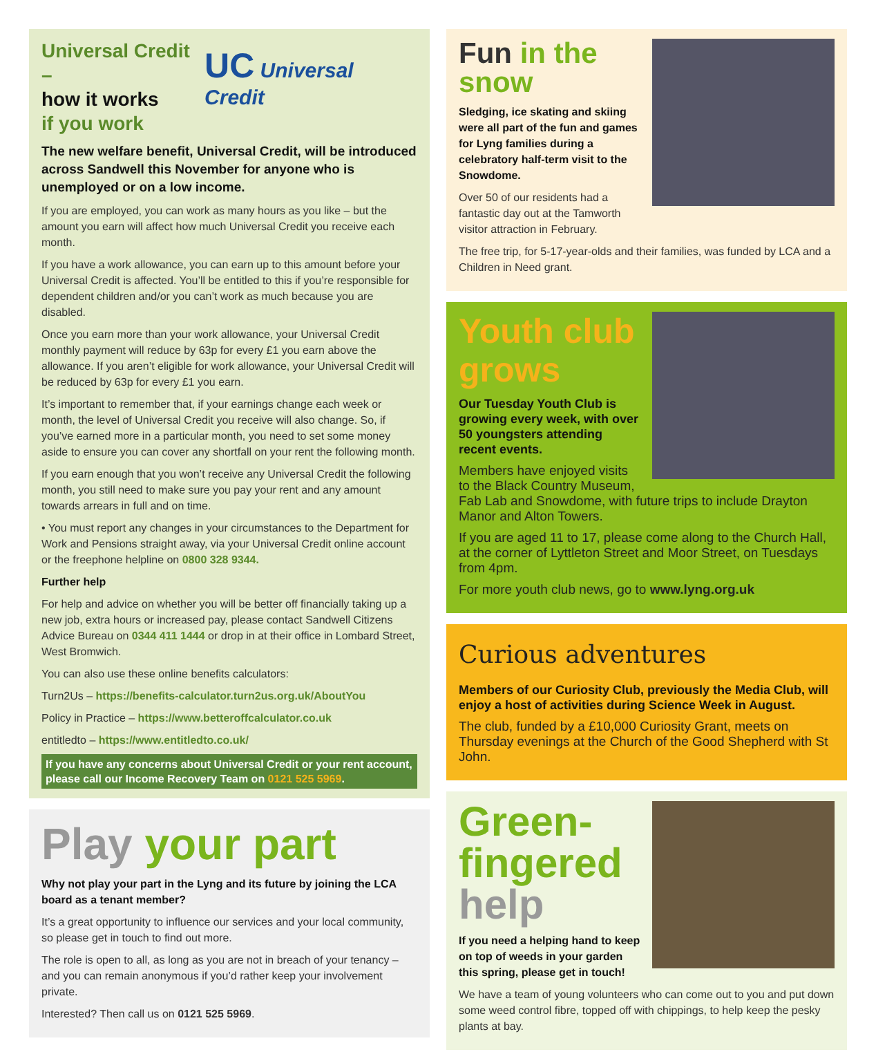Universal Credit –
how it works
if you work
UC Universal Credit
The new welfare benefit, Universal Credit, will be introduced across Sandwell this November for anyone who is unemployed or on a low income.
If you are employed, you can work as many hours as you like – but the amount you earn will affect how much Universal Credit you receive each month.
If you have a work allowance, you can earn up to this amount before your Universal Credit is affected. You’ll be entitled to this if you’re responsible for dependent children and/or you can’t work as much because you are disabled.
Once you earn more than your work allowance, your Universal Credit monthly payment will reduce by 63p for every £1 you earn above the allowance. If you aren’t eligible for work allowance, your Universal Credit will be reduced by 63p for every £1 you earn.
It’s important to remember that, if your earnings change each week or month, the level of Universal Credit you receive will also change. So, if you’ve earned more in a particular month, you need to set some money aside to ensure you can cover any shortfall on your rent the following month.
If you earn enough that you won’t receive any Universal Credit the following month, you still need to make sure you pay your rent and any amount towards arrears in full and on time.
• You must report any changes in your circumstances to the Department for Work and Pensions straight away, via your Universal Credit online account or the freephone helpline on 0800 328 9344.
Further help
For help and advice on whether you will be better off financially taking up a new job, extra hours or increased pay, please contact Sandwell Citizens Advice Bureau on 0344 411 1444 or drop in at their office in Lombard Street, West Bromwich.
You can also use these online benefits calculators:
Turn2Us – https://benefits-calculator.turn2us.org.uk/AboutYou
Policy in Practice – https://www.betteroffcalculator.co.uk
entitledto – https://www.entitledto.co.uk/
If you have any concerns about Universal Credit or your rent account, please call our Income Recovery Team on 0121 525 5969.
Play your part
Why not play your part in the Lyng and its future by joining the LCA board as a tenant member?
It’s a great opportunity to influence our services and your local community, so please get in touch to find out more.
The role is open to all, as long as you are not in breach of your tenancy – and you can remain anonymous if you’d rather keep your involvement private.
Interested? Then call us on 0121 525 5969.
Fun in the snow
Sledging, ice skating and skiing were all part of the fun and games for Lyng families during a celebratory half-term visit to the Snowdome.
Over 50 of our residents had a fantastic day out at the Tamworth visitor attraction in February.
The free trip, for 5-17-year-olds and their families, was funded by LCA and a Children in Need grant.
Youth club grows
Our Tuesday Youth Club is growing every week, with over 50 youngsters attending recent events.
Members have enjoyed visits to the Black Country Museum, Fab Lab and Snowdome, with future trips to include Drayton Manor and Alton Towers.
If you are aged 11 to 17, please come along to the Church Hall, at the corner of Lyttleton Street and Moor Street, on Tuesdays from 4pm.
For more youth club news, go to www.lyng.org.uk
Curious adventures
Members of our Curiosity Club, previously the Media Club, will enjoy a host of activities during Science Week in August.
The club, funded by a £10,000 Curiosity Grant, meets on Thursday evenings at the Church of the Good Shepherd with St John.
Green-
fingered
help
If you need a helping hand to keep on top of weeds in your garden this spring, please get in touch!
We have a team of young volunteers who can come out to you and put down some weed control fibre, topped off with chippings, to help keep the pesky plants at bay.